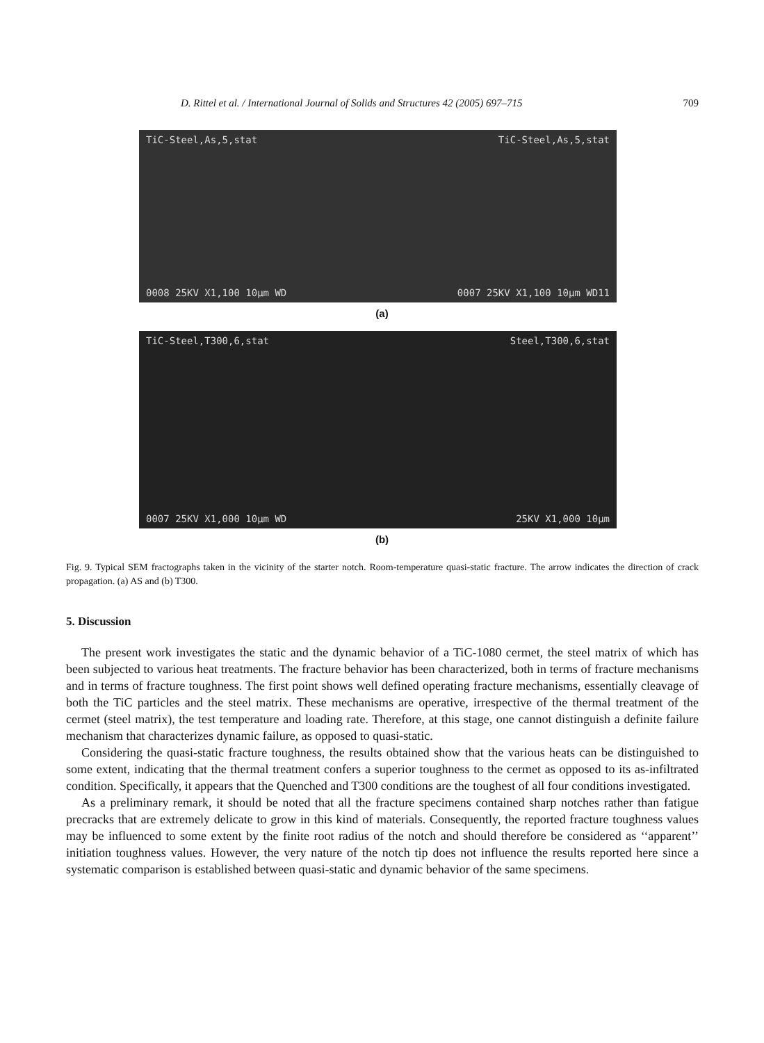D. Rittel et al. / International Journal of Solids and Structures 42 (2005) 697–715 709
TiC-Steel,As,5,stat TiC-Steel,As,5,stat
0008 25KV X1,100 10µm WD 0007 25KV X1,100 10µm WD11
(a)
TiC-Steel,T300,6,stat Steel,T300,6,stat
0007 25KV X1,000 10µm WD 25KV X1,000 10µm
(b)
Fig. 9. Typical SEM fractographs taken in the vicinity of the starter notch. Room-temperature quasi-static fracture. The arrow indicates the direction of crack propagation. (a) AS and (b) T300.
5. Discussion
The present work investigates the static and the dynamic behavior of a TiC-1080 cermet, the steel matrix of which has been subjected to various heat treatments. The fracture behavior has been characterized, both in terms of fracture mechanisms and in terms of fracture toughness. The first point shows well defined operating fracture mechanisms, essentially cleavage of both the TiC particles and the steel matrix. These mechanisms are operative, irrespective of the thermal treatment of the cermet (steel matrix), the test temperature and loading rate. Therefore, at this stage, one cannot distinguish a definite failure mechanism that characterizes dynamic failure, as opposed to quasi-static.
Considering the quasi-static fracture toughness, the results obtained show that the various heats can be distinguished to some extent, indicating that the thermal treatment confers a superior toughness to the cermet as opposed to its as-infiltrated condition. Specifically, it appears that the Quenched and T300 conditions are the toughest of all four conditions investigated.
As a preliminary remark, it should be noted that all the fracture specimens contained sharp notches rather than fatigue precracks that are extremely delicate to grow in this kind of materials. Consequently, the reported fracture toughness values may be influenced to some extent by the finite root radius of the notch and should therefore be considered as ‘‘apparent’’ initiation toughness values. However, the very nature of the notch tip does not influence the results reported here since a systematic comparison is established between quasi-static and dynamic behavior of the same specimens.